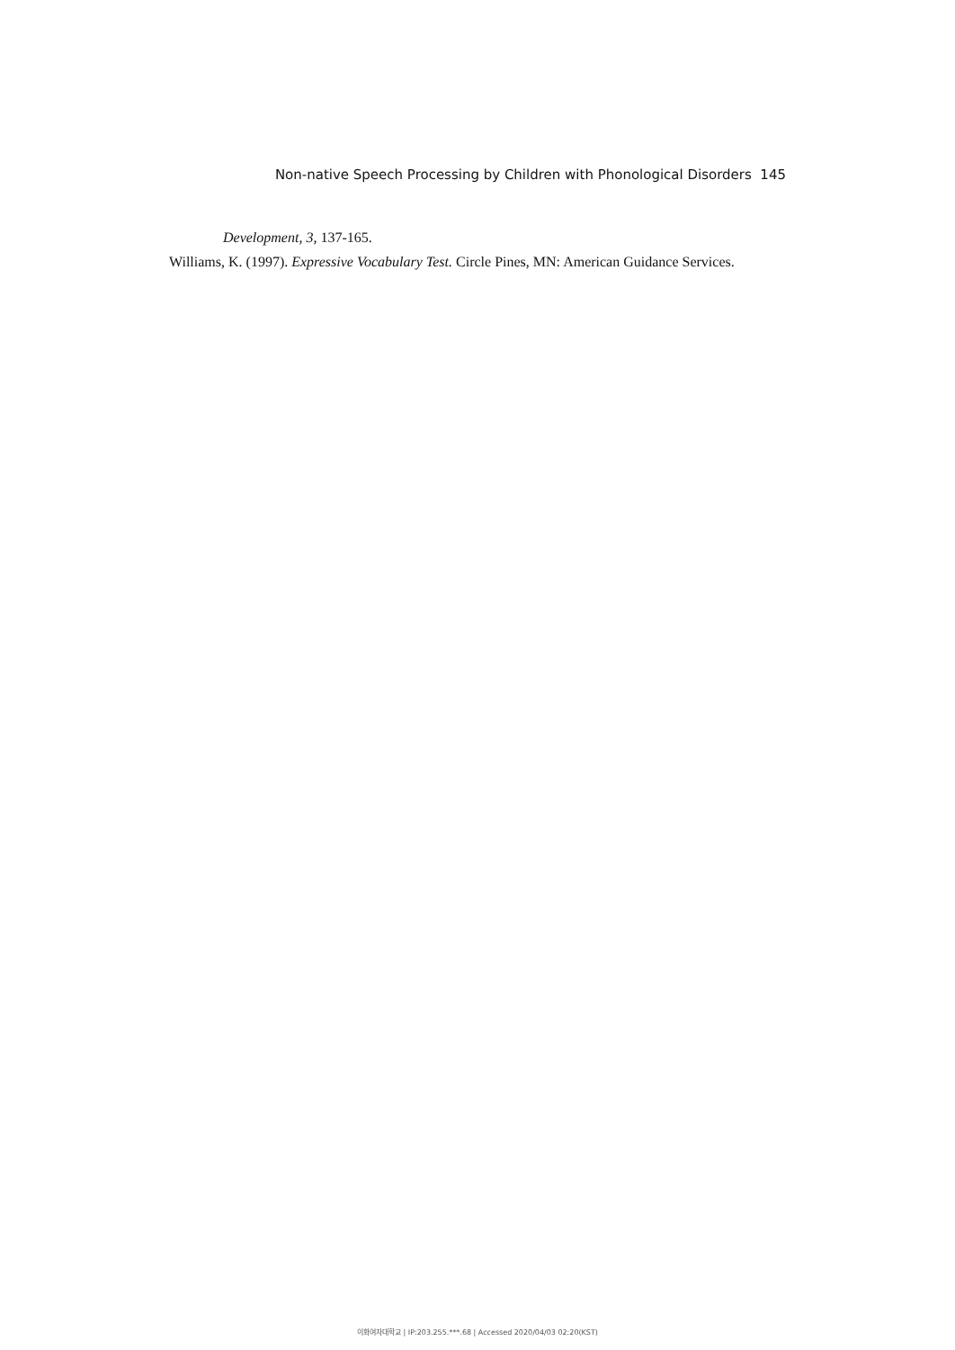Non-native Speech Processing by Children with Phonological Disorders 145
Development, 3, 137-165.
Williams, K. (1997). Expressive Vocabulary Test. Circle Pines, MN: American Guidance Services.
이화여자대학교 | IP:203.255.***.68 | Accessed 2020/04/03 02:20(KST)